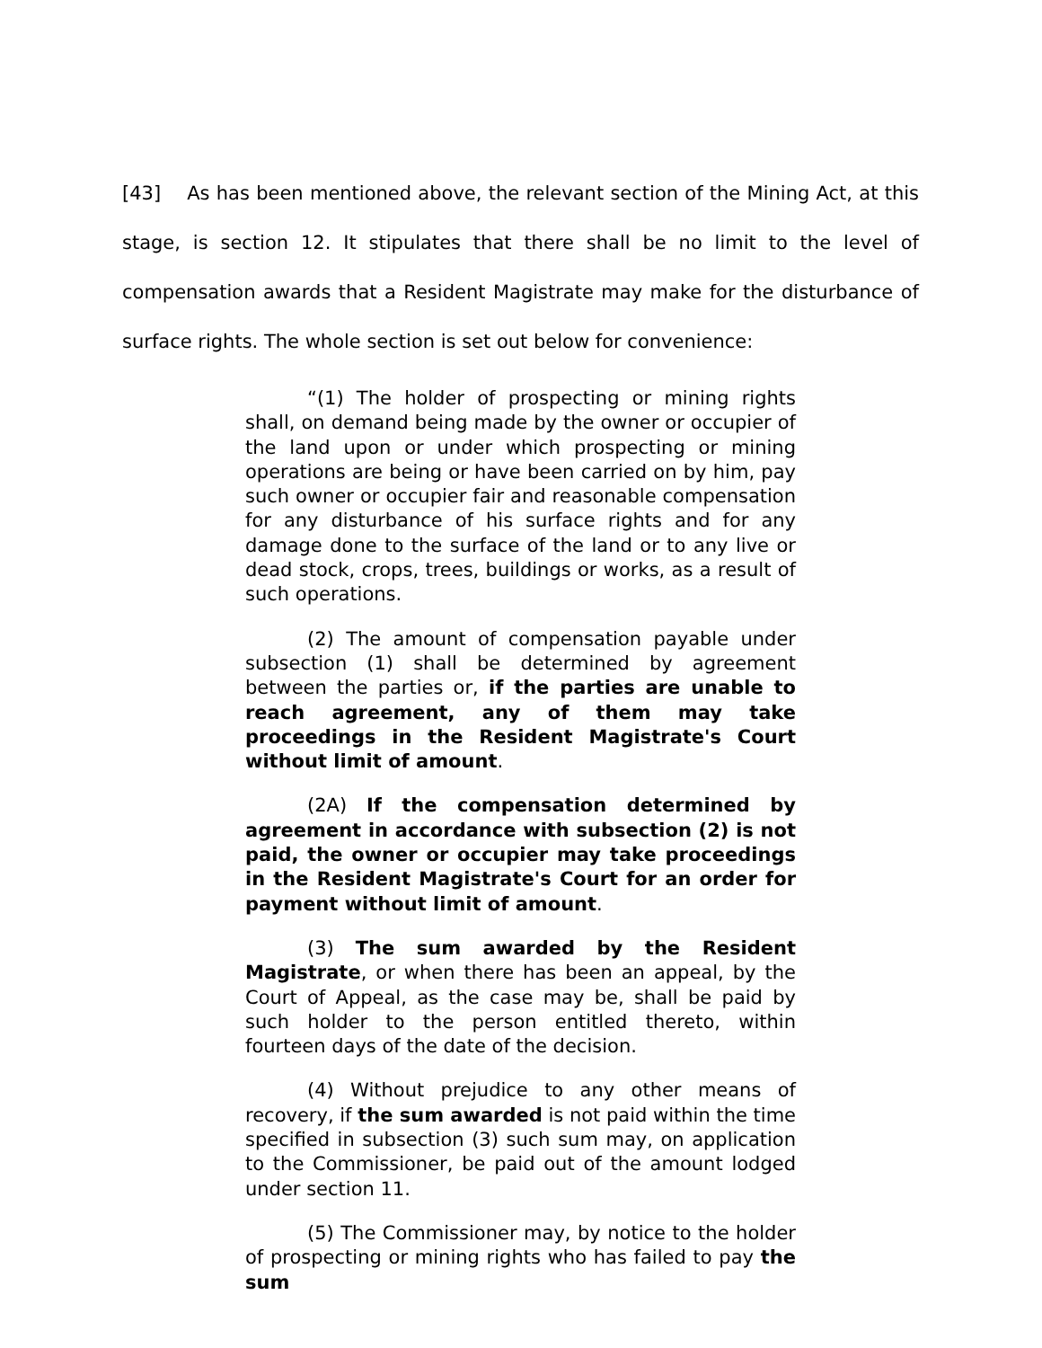[43] As has been mentioned above, the relevant section of the Mining Act, at this stage, is section 12. It stipulates that there shall be no limit to the level of compensation awards that a Resident Magistrate may make for the disturbance of surface rights. The whole section is set out below for convenience:
“(1) The holder of prospecting or mining rights shall, on demand being made by the owner or occupier of the land upon or under which prospecting or mining operations are being or have been carried on by him, pay such owner or occupier fair and reasonable compensation for any disturbance of his surface rights and for any damage done to the surface of the land or to any live or dead stock, crops, trees, buildings or works, as a result of such operations.
(2) The amount of compensation payable under subsection (1) shall be determined by agreement between the parties or, if the parties are unable to reach agreement, any of them may take proceedings in the Resident Magistrate's Court without limit of amount.
(2A) If the compensation determined by agreement in accordance with subsection (2) is not paid, the owner or occupier may take proceedings in the Resident Magistrate's Court for an order for payment without limit of amount.
(3) The sum awarded by the Resident Magistrate, or when there has been an appeal, by the Court of Appeal, as the case may be, shall be paid by such holder to the person entitled thereto, within fourteen days of the date of the decision.
(4) Without prejudice to any other means of recovery, if the sum awarded is not paid within the time specified in subsection (3) such sum may, on application to the Commissioner, be paid out of the amount lodged under section 11.
(5) The Commissioner may, by notice to the holder of prospecting or mining rights who has failed to pay the sum